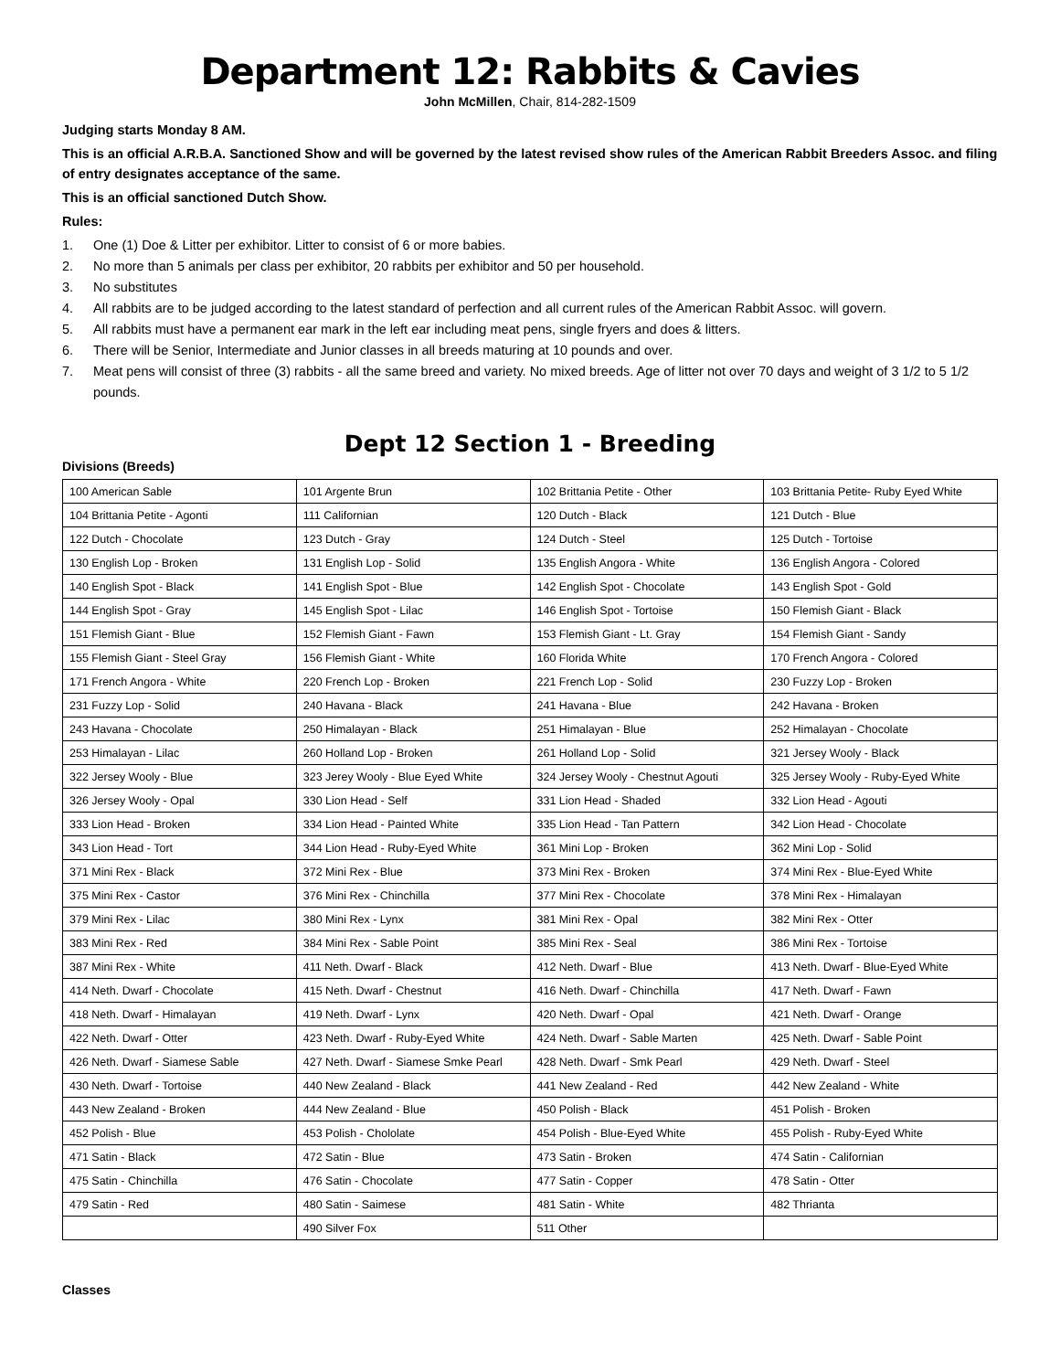Department 12: Rabbits & Cavies
John McMillen, Chair, 814-282-1509
Judging starts Monday 8 AM.
This is an official A.R.B.A. Sanctioned Show and will be governed by the latest revised show rules of the American Rabbit Breeders Assoc. and filing of entry designates acceptance of the same.
This is an official sanctioned Dutch Show.
Rules:
1. One (1) Doe & Litter per exhibitor. Litter to consist of 6 or more babies.
2. No more than 5 animals per class per exhibitor, 20 rabbits per exhibitor and 50 per household.
3. No substitutes
4. All rabbits are to be judged according to the latest standard of perfection and all current rules of the American Rabbit Assoc. will govern.
5. All rabbits must have a permanent ear mark in the left ear including meat pens, single fryers and does & litters.
6. There will be Senior, Intermediate and Junior classes in all breeds maturing at 10 pounds and over.
7. Meat pens will consist of three (3) rabbits - all the same breed and variety. No mixed breeds. Age of litter not over 70 days and weight of 3 1/2 to 5 1/2 pounds.
Dept 12 Section 1 - Breeding
Divisions (Breeds)
| 100 American Sable | 101 Argente Brun | 102 Brittania Petite - Other | 103 Brittania Petite- Ruby Eyed White |
| 104 Brittania Petite - Agonti | 111 Californian | 120 Dutch - Black | 121 Dutch - Blue |
| 122 Dutch - Chocolate | 123 Dutch - Gray | 124 Dutch - Steel | 125 Dutch - Tortoise |
| 130 English Lop - Broken | 131 English Lop - Solid | 135 English Angora - White | 136 English Angora - Colored |
| 140 English Spot - Black | 141 English Spot - Blue | 142 English Spot - Chocolate | 143 English Spot - Gold |
| 144 English Spot - Gray | 145 English Spot - Lilac | 146 English Spot - Tortoise | 150 Flemish Giant - Black |
| 151 Flemish Giant - Blue | 152 Flemish Giant - Fawn | 153 Flemish Giant - Lt. Gray | 154 Flemish Giant - Sandy |
| 155 Flemish Giant - Steel Gray | 156 Flemish Giant - White | 160 Florida White | 170 French Angora - Colored |
| 171 French Angora - White | 220 French Lop - Broken | 221 French Lop - Solid | 230 Fuzzy Lop - Broken |
| 231 Fuzzy Lop - Solid | 240 Havana - Black | 241 Havana - Blue | 242 Havana - Broken |
| 243 Havana - Chocolate | 250 Himalayan - Black | 251 Himalayan - Blue | 252 Himalayan - Chocolate |
| 253 Himalayan - Lilac | 260 Holland Lop - Broken | 261 Holland Lop - Solid | 321 Jersey Wooly - Black |
| 322 Jersey Wooly - Blue | 323 Jerey Wooly - Blue Eyed White | 324 Jersey Wooly - Chestnut Agouti | 325 Jersey Wooly - Ruby-Eyed White |
| 326 Jersey Wooly - Opal | 330 Lion Head - Self | 331 Lion Head - Shaded | 332 Lion Head - Agouti |
| 333 Lion Head - Broken | 334 Lion Head - Painted White | 335 Lion Head - Tan Pattern | 342 Lion Head - Chocolate |
| 343 Lion Head - Tort | 344 Lion Head - Ruby-Eyed White | 361 Mini Lop - Broken | 362 Mini Lop - Solid |
| 371 Mini Rex - Black | 372 Mini Rex - Blue | 373 Mini Rex - Broken | 374 Mini Rex - Blue-Eyed White |
| 375 Mini Rex - Castor | 376 Mini Rex - Chinchilla | 377 Mini Rex - Chocolate | 378 Mini Rex - Himalayan |
| 379 Mini Rex - Lilac | 380 Mini Rex - Lynx | 381 Mini Rex - Opal | 382 Mini Rex - Otter |
| 383 Mini Rex - Red | 384 Mini Rex - Sable Point | 385 Mini Rex - Seal | 386 Mini Rex - Tortoise |
| 387 Mini Rex - White | 411 Neth. Dwarf - Black | 412 Neth. Dwarf - Blue | 413 Neth. Dwarf - Blue-Eyed White |
| 414 Neth. Dwarf - Chocolate | 415 Neth. Dwarf - Chestnut | 416 Neth. Dwarf - Chinchilla | 417 Neth. Dwarf - Fawn |
| 418 Neth. Dwarf - Himalayan | 419 Neth. Dwarf - Lynx | 420 Neth. Dwarf - Opal | 421 Neth. Dwarf - Orange |
| 422 Neth. Dwarf - Otter | 423 Neth. Dwarf - Ruby-Eyed White | 424 Neth. Dwarf - Sable Marten | 425 Neth. Dwarf - Sable Point |
| 426 Neth. Dwarf - Siamese Sable | 427 Neth. Dwarf - Siamese Smke Pearl | 428 Neth. Dwarf - Smk Pearl | 429 Neth. Dwarf - Steel |
| 430 Neth. Dwarf - Tortoise | 440 New Zealand - Black | 441 New Zealand - Red | 442 New Zealand - White |
| 443 New Zealand - Broken | 444 New Zealand - Blue | 450 Polish - Black | 451 Polish - Broken |
| 452 Polish - Blue | 453 Polish - Chololate | 454 Polish - Blue-Eyed White | 455 Polish - Ruby-Eyed White |
| 471 Satin - Black | 472 Satin - Blue | 473 Satin - Broken | 474 Satin - Californian |
| 475 Satin - Chinchilla | 476 Satin - Chocolate | 477 Satin - Copper | 478 Satin - Otter |
| 479 Satin - Red | 480 Satin - Saimese | 481 Satin - White | 482 Thrianta |
| | 490 Silver Fox | 511 Other | |
Classes